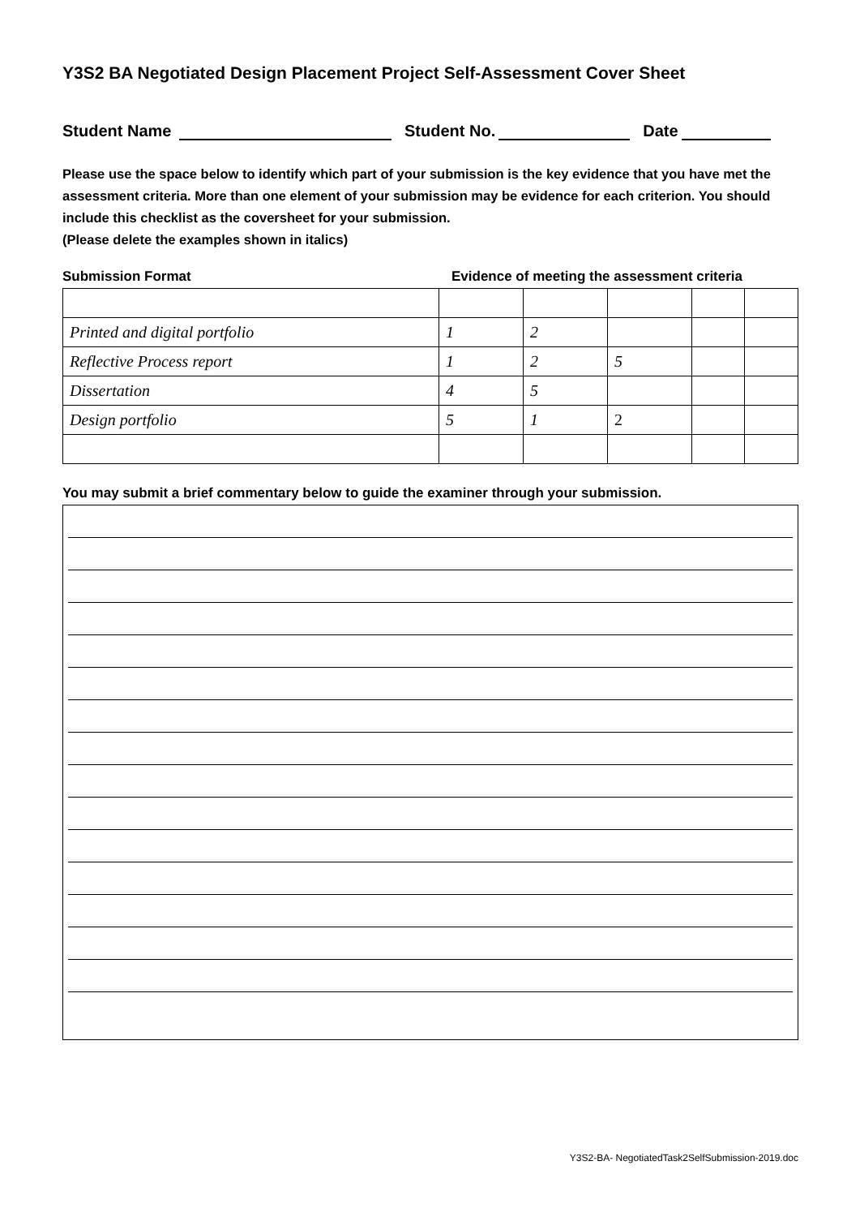Y3S2 BA Negotiated Design Placement Project Self-Assessment Cover Sheet
Student Name Student No. Date
Please use the space below to identify which part of your submission is the key evidence that you have met the assessment criteria. More than one element of your submission may be evidence for each criterion. You should include this checklist as the coversheet for your submission.
(Please delete the examples shown in italics)
Submission Format Evidence of meeting the assessment criteria
| Printed and digital portfolio | 1 | 2 | | | |
| Reflective Process report | 1 | 2 | 5 | | |
| Dissertation | 4 | 5 | | | |
| Design portfolio | 5 | 1 | 2 | | |
You may submit a brief commentary below to guide the examiner through your submission.
Y3S2-BA- NegotiatedTask2SelfSubmission-2019.doc